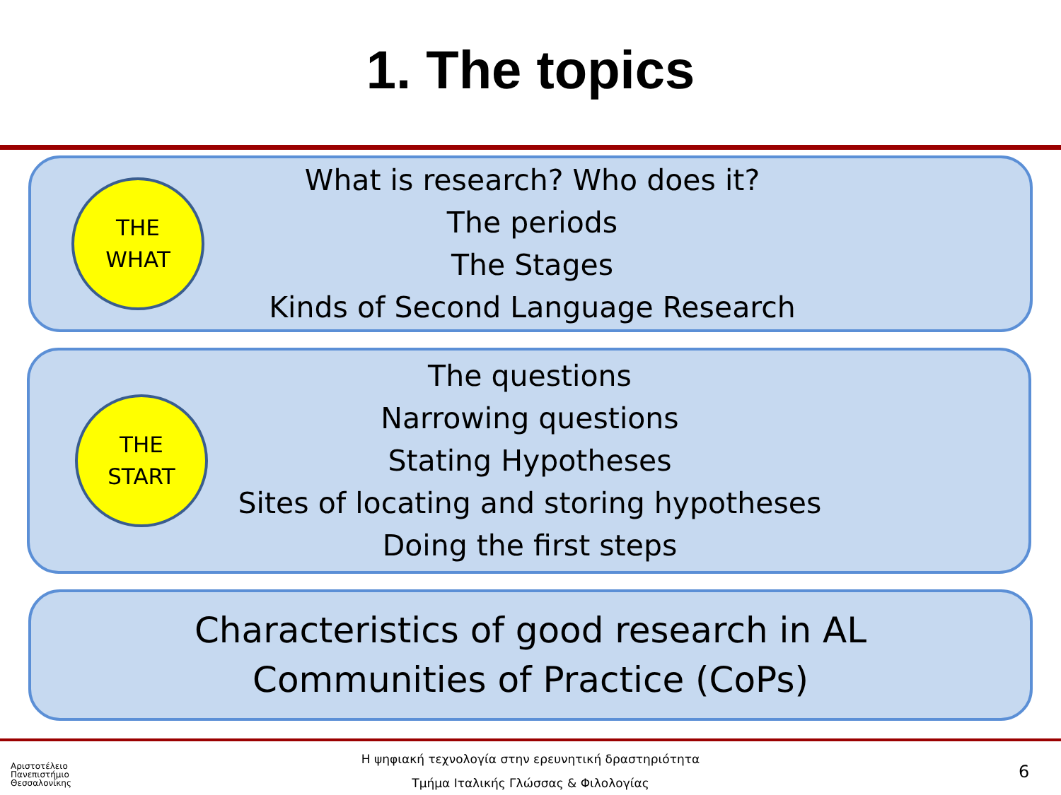1. The topics
THE
WHAT
What is research? Who does it?
The periods
The Stages
Kinds of Second Language Research
THE
START
The questions
Narrowing questions
Stating Hypotheses
Sites of locating and storing hypotheses
Doing the first steps
Characteristics of good research in AL
Communities of Practice (CoPs)
Αριστοτέλειο
Πανεπιστήμιο
Θεσσαλονίκης
Η ψηφιακή τεχνολογία στην ερευνητική δραστηριότητα
Τμήμα Ιταλικής Γλώσσας & Φιλολογίας
6